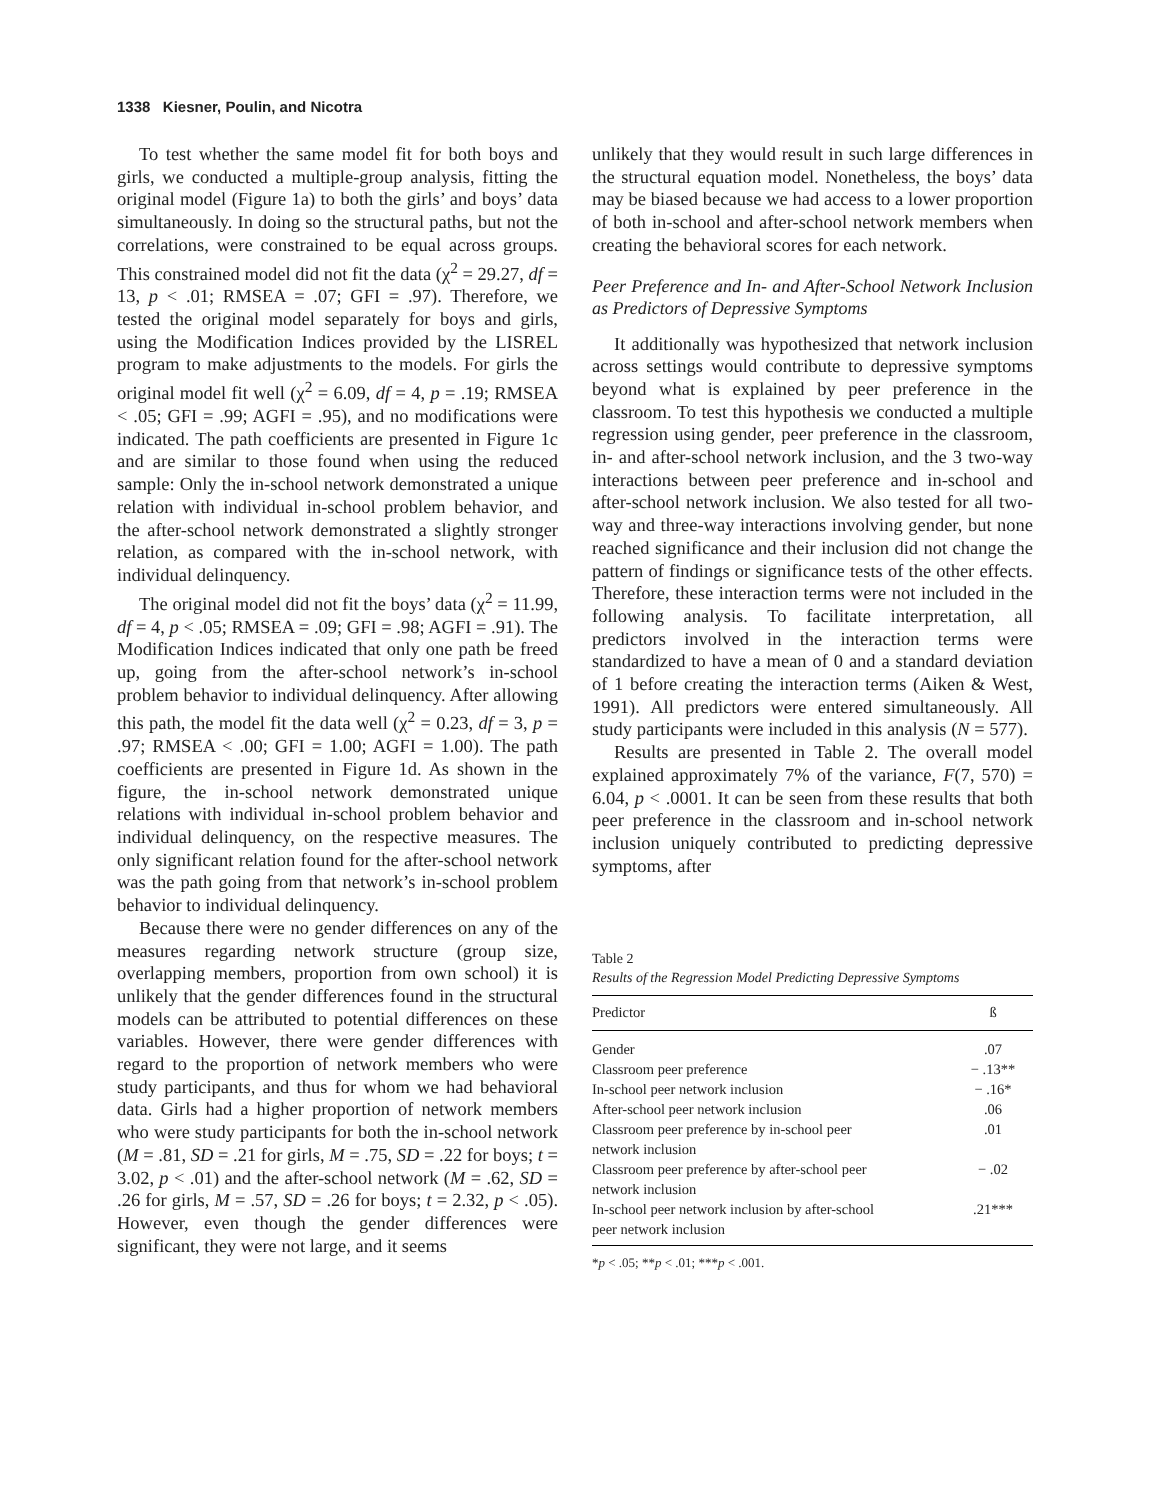1338 Kiesner, Poulin, and Nicotra
To test whether the same model fit for both boys and girls, we conducted a multiple-group analysis, fitting the original model (Figure 1a) to both the girls’ and boys’ data simultaneously. In doing so the structural paths, but not the correlations, were constrained to be equal across groups. This constrained model did not fit the data (χ<sup>2</sup> = 29.27, df = 13, p < .01; RMSEA = .07; GFI = .97). Therefore, we tested the original model separately for boys and girls, using the Modification Indices provided by the LISREL program to make adjustments to the models. For girls the original model fit well (χ<sup>2</sup> = 6.09, df = 4, p = .19; RMSEA < .05; GFI = .99; AGFI = .95), and no modifications were indicated. The path coefficients are presented in Figure 1c and are similar to those found when using the reduced sample: Only the in-school network demonstrated a unique relation with individual in-school problem behavior, and the after-school network demonstrated a slightly stronger relation, as compared with the in-school network, with individual delinquency.
The original model did not fit the boys’ data (χ<sup>2</sup> = 11.99, df = 4, p < .05; RMSEA = .09; GFI = .98; AGFI = .91). The Modification Indices indicated that only one path be freed up, going from the after-school network’s in-school problem behavior to individual delinquency. After allowing this path, the model fit the data well (χ<sup>2</sup> = 0.23, df = 3, p = .97; RMSEA < .00; GFI = 1.00; AGFI = 1.00). The path coefficients are presented in Figure 1d. As shown in the figure, the in-school network demonstrated unique relations with individual in-school problem behavior and individual delinquency, on the respective measures. The only significant relation found for the after-school network was the path going from that network’s in-school problem behavior to individual delinquency.
Because there were no gender differences on any of the measures regarding network structure (group size, overlapping members, proportion from own school) it is unlikely that the gender differences found in the structural models can be attributed to potential differences on these variables. However, there were gender differences with regard to the proportion of network members who were study participants, and thus for whom we had behavioral data. Girls had a higher proportion of network members who were study participants for both the in-school network (M = .81, SD = .21 for girls, M = .75, SD = .22 for boys; t = 3.02, p < .01) and the after-school network (M = .62, SD = .26 for girls, M = .57, SD = .26 for boys; t = 2.32, p < .05). However, even though the gender differences were significant, they were not large, and it seems
unlikely that they would result in such large differences in the structural equation model. Nonetheless, the boys’ data may be biased because we had access to a lower proportion of both in-school and after-school network members when creating the behavioral scores for each network.
Peer Preference and In- and After-School Network Inclusion as Predictors of Depressive Symptoms
It additionally was hypothesized that network inclusion across settings would contribute to depressive symptoms beyond what is explained by peer preference in the classroom. To test this hypothesis we conducted a multiple regression using gender, peer preference in the classroom, in- and after-school network inclusion, and the 3 two-way interactions between peer preference and in-school and after-school network inclusion. We also tested for all two-way and three-way interactions involving gender, but none reached significance and their inclusion did not change the pattern of findings or significance tests of the other effects. Therefore, these interaction terms were not included in the following analysis. To facilitate interpretation, all predictors involved in the interaction terms were standardized to have a mean of 0 and a standard deviation of 1 before creating the interaction terms (Aiken & West, 1991). All predictors were entered simultaneously. All study participants were included in this analysis (N = 577).
Results are presented in Table 2. The overall model explained approximately 7% of the variance, F(7, 570) = 6.04, p < .0001. It can be seen from these results that both peer preference in the classroom and in-school network inclusion uniquely contributed to predicting depressive symptoms, after
Table 2
Results of the Regression Model Predicting Depressive Symptoms
| Predictor | ß |
| --- | --- |
| Gender | .07 |
| Classroom peer preference | − .13** |
| In-school peer network inclusion | − .16* |
| After-school peer network inclusion | .06 |
| Classroom peer preference by in-school peer network inclusion | .01 |
| Classroom peer preference by after-school peer network inclusion | − .02 |
| In-school peer network inclusion by after-school peer network inclusion | .21*** |
*p < .05; **p < .01; ***p < .001.